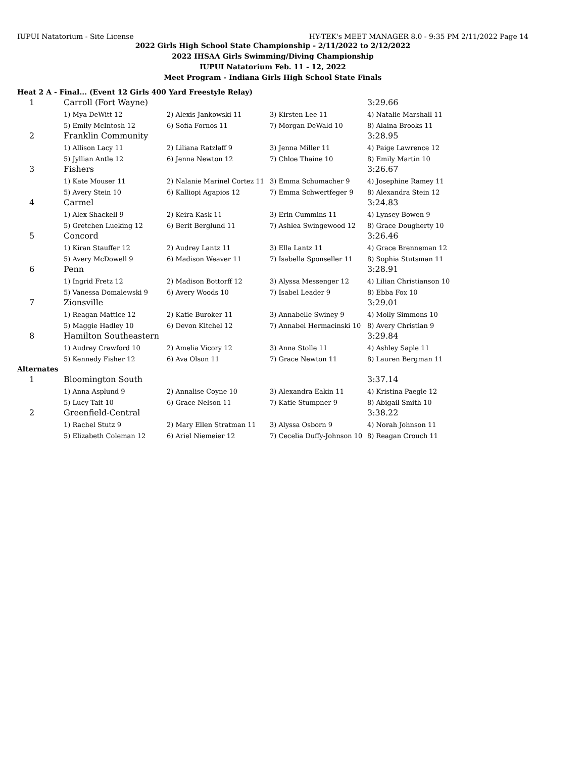IUPUI Natatorium - Site License HY-TEK's MEET MANAGER 8.0 - 9:35 PM 2/11/2022 Page 14
2022 Girls High School State Championship - 2/11/2022 to 2/12/2022
2022 IHSAA Girls Swimming/Diving Championship
IUPUI Natatorium Feb. 11 - 12, 2022
Meet Program - Indiana Girls High School State Finals
Heat 2 A - Final... (Event 12 Girls 400 Yard Freestyle Relay)
| 1 | Carroll (Fort Wayne) | | | 3:29.66 |
| | 1) Mya DeWitt 12 | 2) Alexis Jankowski 11 | 3) Kirsten Lee 11 | 4) Natalie Marshall 11 |
| | 5) Emily McIntosh 12 | 6) Sofia Fornos 11 | 7) Morgan DeWald 10 | 8) Alaina Brooks 11 |
| 2 | Franklin Community | | | 3:28.95 |
| | 1) Allison Lacy 11 | 2) Liliana Ratzlaff 9 | 3) Jenna Miller 11 | 4) Paige Lawrence 12 |
| | 5) Jyllian Antle 12 | 6) Jenna Newton 12 | 7) Chloe Thaine 10 | 8) Emily Martin 10 |
| 3 | Fishers | | | 3:26.67 |
| | 1) Kate Mouser 11 | 2) Nalanie Marinel Cortez 11 | 3) Emma Schumacher 9 | 4) Josephine Ramey 11 |
| | 5) Avery Stein 10 | 6) Kalliopi Agapios 12 | 7) Emma Schwertfeger 9 | 8) Alexandra Stein 12 |
| 4 | Carmel | | | 3:24.83 |
| | 1) Alex Shackell 9 | 2) Keira Kask 11 | 3) Erin Cummins 11 | 4) Lynsey Bowen 9 |
| | 5) Gretchen Lueking 12 | 6) Berit Berglund 11 | 7) Ashlea Swingewood 12 | 8) Grace Dougherty 10 |
| 5 | Concord | | | 3:26.46 |
| | 1) Kiran Stauffer 12 | 2) Audrey Lantz 11 | 3) Ella Lantz 11 | 4) Grace Brenneman 12 |
| | 5) Avery McDowell 9 | 6) Madison Weaver 11 | 7) Isabella Sponseller 11 | 8) Sophia Stutsman 11 |
| 6 | Penn | | | 3:28.91 |
| | 1) Ingrid Fretz 12 | 2) Madison Bottorff 12 | 3) Alyssa Messenger 12 | 4) Lilian Christianson 10 |
| | 5) Vanessa Domalewski 9 | 6) Avery Woods 10 | 7) Isabel Leader 9 | 8) Ebba Fox 10 |
| 7 | Zionsville | | | 3:29.01 |
| | 1) Reagan Mattice 12 | 2) Katie Buroker 11 | 3) Annabelle Swiney 9 | 4) Molly Simmons 10 |
| | 5) Maggie Hadley 10 | 6) Devon Kitchel 12 | 7) Annabel Hermacinski 10 | 8) Avery Christian 9 |
| 8 | Hamilton Southeastern | | | 3:29.84 |
| | 1) Audrey Crawford 10 | 2) Amelia Vicory 12 | 3) Anna Stolle 11 | 4) Ashley Saple 11 |
| | 5) Kennedy Fisher 12 | 6) Ava Olson 11 | 7) Grace Newton 11 | 8) Lauren Bergman 11 |
Alternates
| 1 | Bloomington South | | | 3:37.14 |
| | 1) Anna Asplund 9 | 2) Annalise Coyne 10 | 3) Alexandra Eakin 11 | 4) Kristina Paegle 12 |
| | 5) Lucy Tait 10 | 6) Grace Nelson 11 | 7) Katie Stumpner 9 | 8) Abigail Smith 10 |
| 2 | Greenfield-Central | | | 3:38.22 |
| | 1) Rachel Stutz 9 | 2) Mary Ellen Stratman 11 | 3) Alyssa Osborn 9 | 4) Norah Johnson 11 |
| | 5) Elizabeth Coleman 12 | 6) Ariel Niemeier 12 | 7) Cecelia Duffy-Johnson 10 | 8) Reagan Crouch 11 |